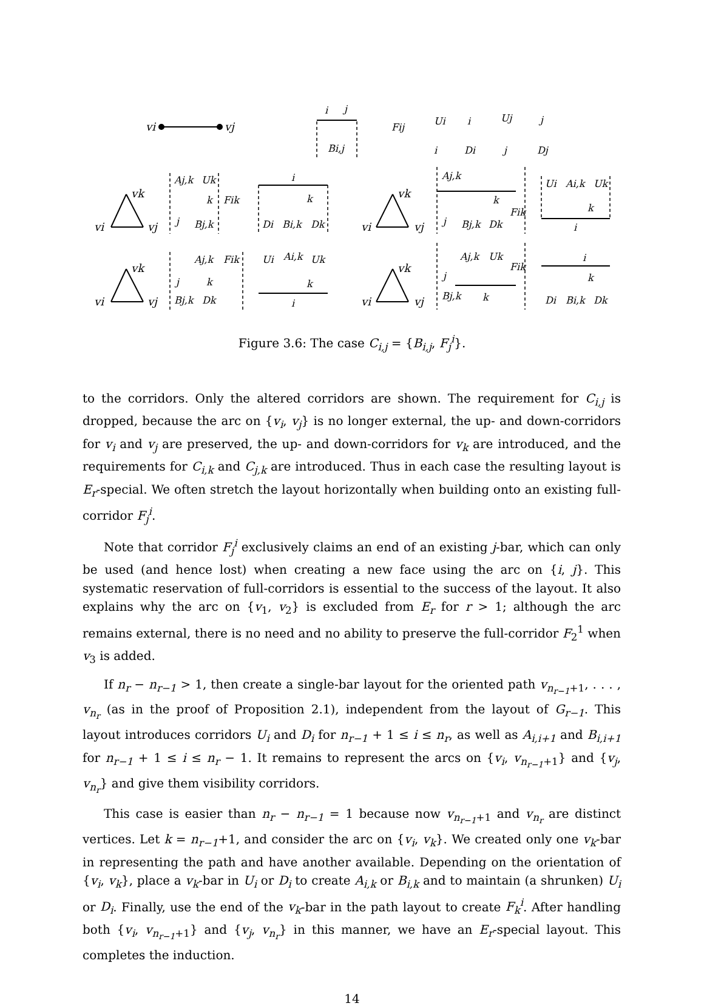vi
vj
vi
vj
vk
vi
vj
vk
vi
vj
vk
vi
vj
vk
i
j
Bi,j
Fij
Ui
i
i
Di
Uj
j
j
Dj
Aj,k
Uk
k
Fik
j
Bj,k
i
k
Di
Bi,k
Dk
Aj,k
k
Fik
j
Bj,k
Dk
Ui
Ai,k
Uk
k
i
Aj,k
Fik
j
k
Bj,k
Dk
Ui
Ai,k
Uk
k
i
Aj,k
Uk
Fik
j
k
Bj,k
i
k
Di
Bi,k
Dk
Figure 3.6: The case C<sub>i,j</sub> = {B<sub>i,j</sub>, F<sub>j</sub><sup>i</sup>}.
to the corridors. Only the altered corridors are shown. The requirement for C<sub>i,j</sub> is dropped, because the arc on {v<sub>i</sub>, v<sub>j</sub>} is no longer external, the up- and down-corridors for v<sub>i</sub> and v<sub>j</sub> are preserved, the up- and down-corridors for v<sub>k</sub> are introduced, and the requirements for C<sub>i,k</sub> and C<sub>j,k</sub> are introduced. Thus in each case the resulting layout is E<sub>r</sub>-special. We often stretch the layout horizontally when building onto an existing full-corridor F<sub>j</sub><sup>i</sup>.
Note that corridor F<sub>j</sub><sup>i</sup> exclusively claims an end of an existing j-bar, which can only be used (and hence lost) when creating a new face using the arc on {i, j}. This systematic reservation of full-corridors is essential to the success of the layout. It also explains why the arc on {v<sub>1</sub>, v<sub>2</sub>} is excluded from E<sub>r</sub> for r > 1; although the arc remains external, there is no need and no ability to preserve the full-corridor F<sub>2</sub><sup>1</sup> when v<sub>3</sub> is added.
If n<sub>r</sub> − n<sub>r−1</sub> > 1, then create a single-bar layout for the oriented path v<sub>n<sub>r−1</sub>+1</sub>, . . . , v<sub>n<sub>r</sub></sub> (as in the proof of Proposition 2.1), independent from the layout of G<sub>r−1</sub>. This layout introduces corridors U<sub>i</sub> and D<sub>i</sub> for n<sub>r−1</sub> + 1 ≤ i ≤ n<sub>r</sub>, as well as A<sub>i,i+1</sub> and B<sub>i,i+1</sub> for n<sub>r−1</sub> + 1 ≤ i ≤ n<sub>r</sub> − 1. It remains to represent the arcs on {v<sub>i</sub>, v<sub>n<sub>r−1</sub>+1</sub>} and {v<sub>j</sub>, v<sub>n<sub>r</sub></sub>} and give them visibility corridors.
This case is easier than n<sub>r</sub> − n<sub>r−1</sub> = 1 because now v<sub>n<sub>r−1</sub>+1</sub> and v<sub>n<sub>r</sub></sub> are distinct vertices. Let k = n<sub>r−1</sub>+1, and consider the arc on {v<sub>i</sub>, v<sub>k</sub>}. We created only one v<sub>k</sub>-bar in representing the path and have another available. Depending on the orientation of {v<sub>i</sub>, v<sub>k</sub>}, place a v<sub>k</sub>-bar in U<sub>i</sub> or D<sub>i</sub> to create A<sub>i,k</sub> or B<sub>i,k</sub> and to maintain (a shrunken) U<sub>i</sub> or D<sub>i</sub>. Finally, use the end of the v<sub>k</sub>-bar in the path layout to create F<sub>k</sub><sup>i</sup>. After handling both {v<sub>i</sub>, v<sub>n<sub>r−1</sub>+1</sub>} and {v<sub>j</sub>, v<sub>n<sub>r</sub></sub>} in this manner, we have an E<sub>r</sub>-special layout. This completes the induction.
14